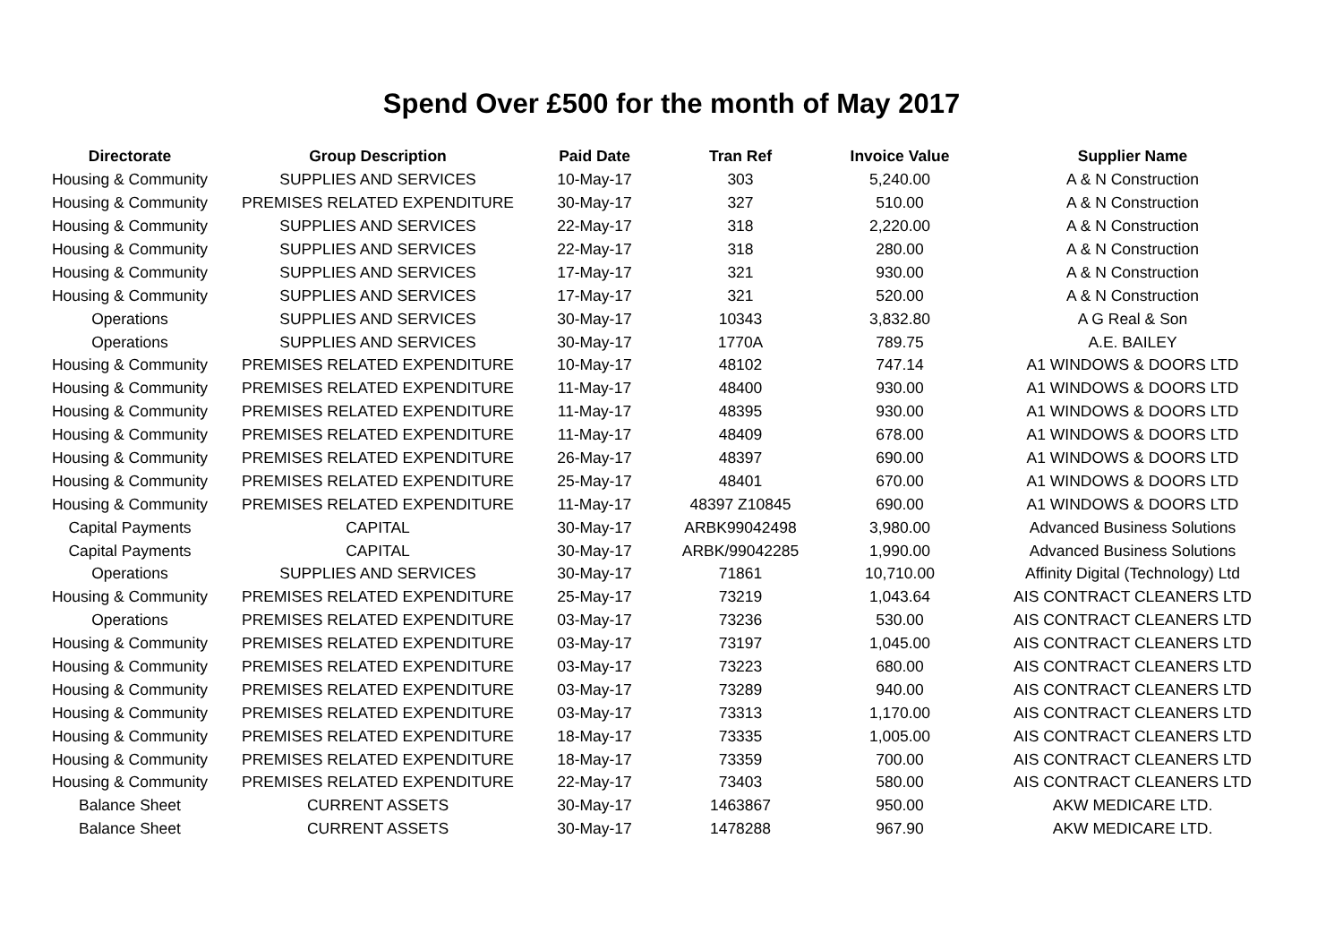Spend Over £500 for the month of May 2017
| Directorate | Group Description | Paid Date | Tran Ref | Invoice Value | Supplier Name |
| --- | --- | --- | --- | --- | --- |
| Housing & Community | SUPPLIES AND SERVICES | 10-May-17 | 303 | 5,240.00 | A & N Construction |
| Housing & Community | PREMISES RELATED EXPENDITURE | 30-May-17 | 327 | 510.00 | A & N Construction |
| Housing & Community | SUPPLIES AND SERVICES | 22-May-17 | 318 | 2,220.00 | A & N Construction |
| Housing & Community | SUPPLIES AND SERVICES | 22-May-17 | 318 | 280.00 | A & N Construction |
| Housing & Community | SUPPLIES AND SERVICES | 17-May-17 | 321 | 930.00 | A & N Construction |
| Housing & Community | SUPPLIES AND SERVICES | 17-May-17 | 321 | 520.00 | A & N Construction |
| Operations | SUPPLIES AND SERVICES | 30-May-17 | 10343 | 3,832.80 | A G Real & Son |
| Operations | SUPPLIES AND SERVICES | 30-May-17 | 1770A | 789.75 | A.E. BAILEY |
| Housing & Community | PREMISES RELATED EXPENDITURE | 10-May-17 | 48102 | 747.14 | A1 WINDOWS & DOORS LTD |
| Housing & Community | PREMISES RELATED EXPENDITURE | 11-May-17 | 48400 | 930.00 | A1 WINDOWS & DOORS LTD |
| Housing & Community | PREMISES RELATED EXPENDITURE | 11-May-17 | 48395 | 930.00 | A1 WINDOWS & DOORS LTD |
| Housing & Community | PREMISES RELATED EXPENDITURE | 11-May-17 | 48409 | 678.00 | A1 WINDOWS & DOORS LTD |
| Housing & Community | PREMISES RELATED EXPENDITURE | 26-May-17 | 48397 | 690.00 | A1 WINDOWS & DOORS LTD |
| Housing & Community | PREMISES RELATED EXPENDITURE | 25-May-17 | 48401 | 670.00 | A1 WINDOWS & DOORS LTD |
| Housing & Community | PREMISES RELATED EXPENDITURE | 11-May-17 | 48397 Z10845 | 690.00 | A1 WINDOWS & DOORS LTD |
| Capital Payments | CAPITAL | 30-May-17 | ARBK99042498 | 3,980.00 | Advanced Business Solutions |
| Capital Payments | CAPITAL | 30-May-17 | ARBK/99042285 | 1,990.00 | Advanced Business Solutions |
| Operations | SUPPLIES AND SERVICES | 30-May-17 | 71861 | 10,710.00 | Affinity Digital (Technology) Ltd |
| Housing & Community | PREMISES RELATED EXPENDITURE | 25-May-17 | 73219 | 1,043.64 | AIS CONTRACT CLEANERS LTD |
| Operations | PREMISES RELATED EXPENDITURE | 03-May-17 | 73236 | 530.00 | AIS CONTRACT CLEANERS LTD |
| Housing & Community | PREMISES RELATED EXPENDITURE | 03-May-17 | 73197 | 1,045.00 | AIS CONTRACT CLEANERS LTD |
| Housing & Community | PREMISES RELATED EXPENDITURE | 03-May-17 | 73223 | 680.00 | AIS CONTRACT CLEANERS LTD |
| Housing & Community | PREMISES RELATED EXPENDITURE | 03-May-17 | 73289 | 940.00 | AIS CONTRACT CLEANERS LTD |
| Housing & Community | PREMISES RELATED EXPENDITURE | 03-May-17 | 73313 | 1,170.00 | AIS CONTRACT CLEANERS LTD |
| Housing & Community | PREMISES RELATED EXPENDITURE | 18-May-17 | 73335 | 1,005.00 | AIS CONTRACT CLEANERS LTD |
| Housing & Community | PREMISES RELATED EXPENDITURE | 18-May-17 | 73359 | 700.00 | AIS CONTRACT CLEANERS LTD |
| Housing & Community | PREMISES RELATED EXPENDITURE | 22-May-17 | 73403 | 580.00 | AIS CONTRACT CLEANERS LTD |
| Balance Sheet | CURRENT ASSETS | 30-May-17 | 1463867 | 950.00 | AKW MEDICARE LTD. |
| Balance Sheet | CURRENT ASSETS | 30-May-17 | 1478288 | 967.90 | AKW MEDICARE LTD. |